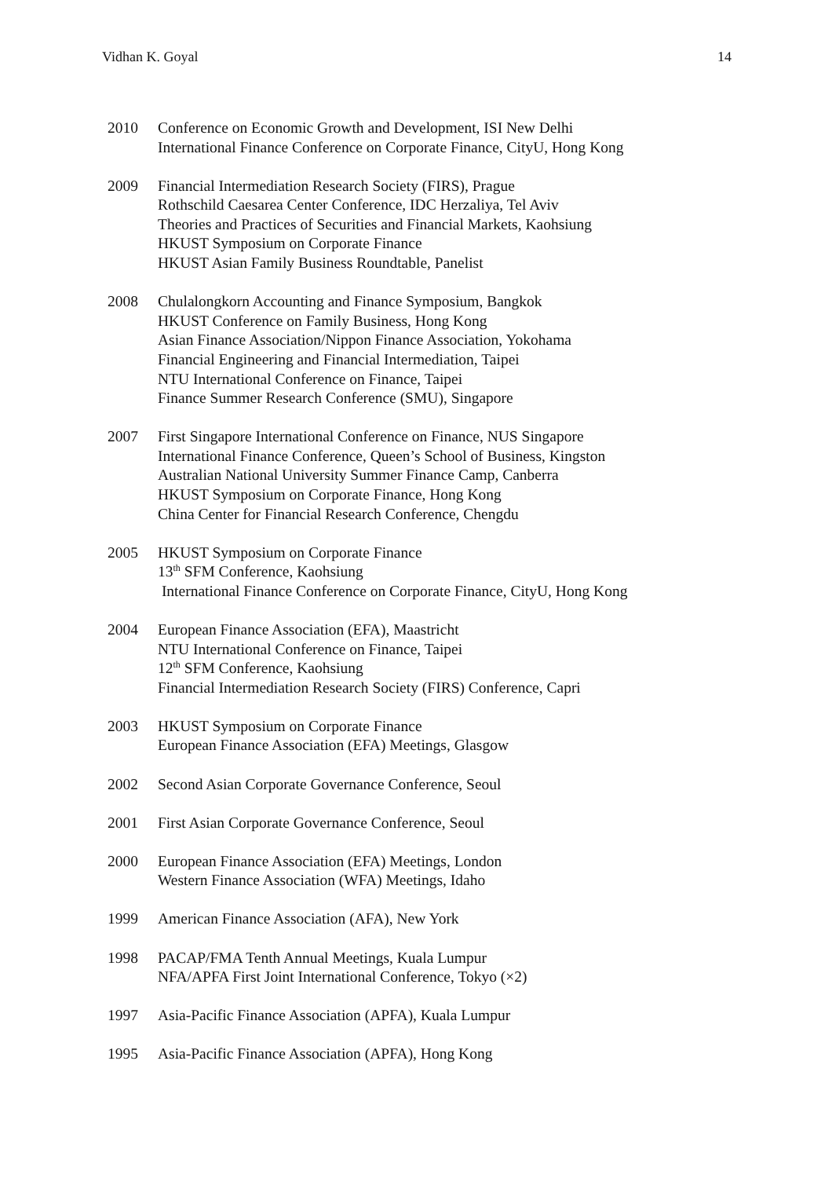Vidhan K. Goyal 14
2010 Conference on Economic Growth and Development, ISI New Delhi
International Finance Conference on Corporate Finance, CityU, Hong Kong
2009 Financial Intermediation Research Society (FIRS), Prague
Rothschild Caesarea Center Conference, IDC Herzaliya, Tel Aviv
Theories and Practices of Securities and Financial Markets, Kaohsiung
HKUST Symposium on Corporate Finance
HKUST Asian Family Business Roundtable, Panelist
2008 Chulalongkorn Accounting and Finance Symposium, Bangkok
HKUST Conference on Family Business, Hong Kong
Asian Finance Association/Nippon Finance Association, Yokohama
Financial Engineering and Financial Intermediation, Taipei
NTU International Conference on Finance, Taipei
Finance Summer Research Conference (SMU), Singapore
2007 First Singapore International Conference on Finance, NUS Singapore
International Finance Conference, Queen’s School of Business, Kingston
Australian National University Summer Finance Camp, Canberra
HKUST Symposium on Corporate Finance, Hong Kong
China Center for Financial Research Conference, Chengdu
2005 HKUST Symposium on Corporate Finance
13<sup>th</sup> SFM Conference, Kaohsiung
International Finance Conference on Corporate Finance, CityU, Hong Kong
2004 European Finance Association (EFA), Maastricht
NTU International Conference on Finance, Taipei
12<sup>th</sup> SFM Conference, Kaohsiung
Financial Intermediation Research Society (FIRS) Conference, Capri
2003 HKUST Symposium on Corporate Finance
European Finance Association (EFA) Meetings, Glasgow
2002 Second Asian Corporate Governance Conference, Seoul
2001 First Asian Corporate Governance Conference, Seoul
2000 European Finance Association (EFA) Meetings, London
Western Finance Association (WFA) Meetings, Idaho
1999 American Finance Association (AFA), New York
1998 PACAP/FMA Tenth Annual Meetings, Kuala Lumpur
NFA/APFA First Joint International Conference, Tokyo (×2)
1997 Asia-Pacific Finance Association (APFA), Kuala Lumpur
1995 Asia-Pacific Finance Association (APFA), Hong Kong